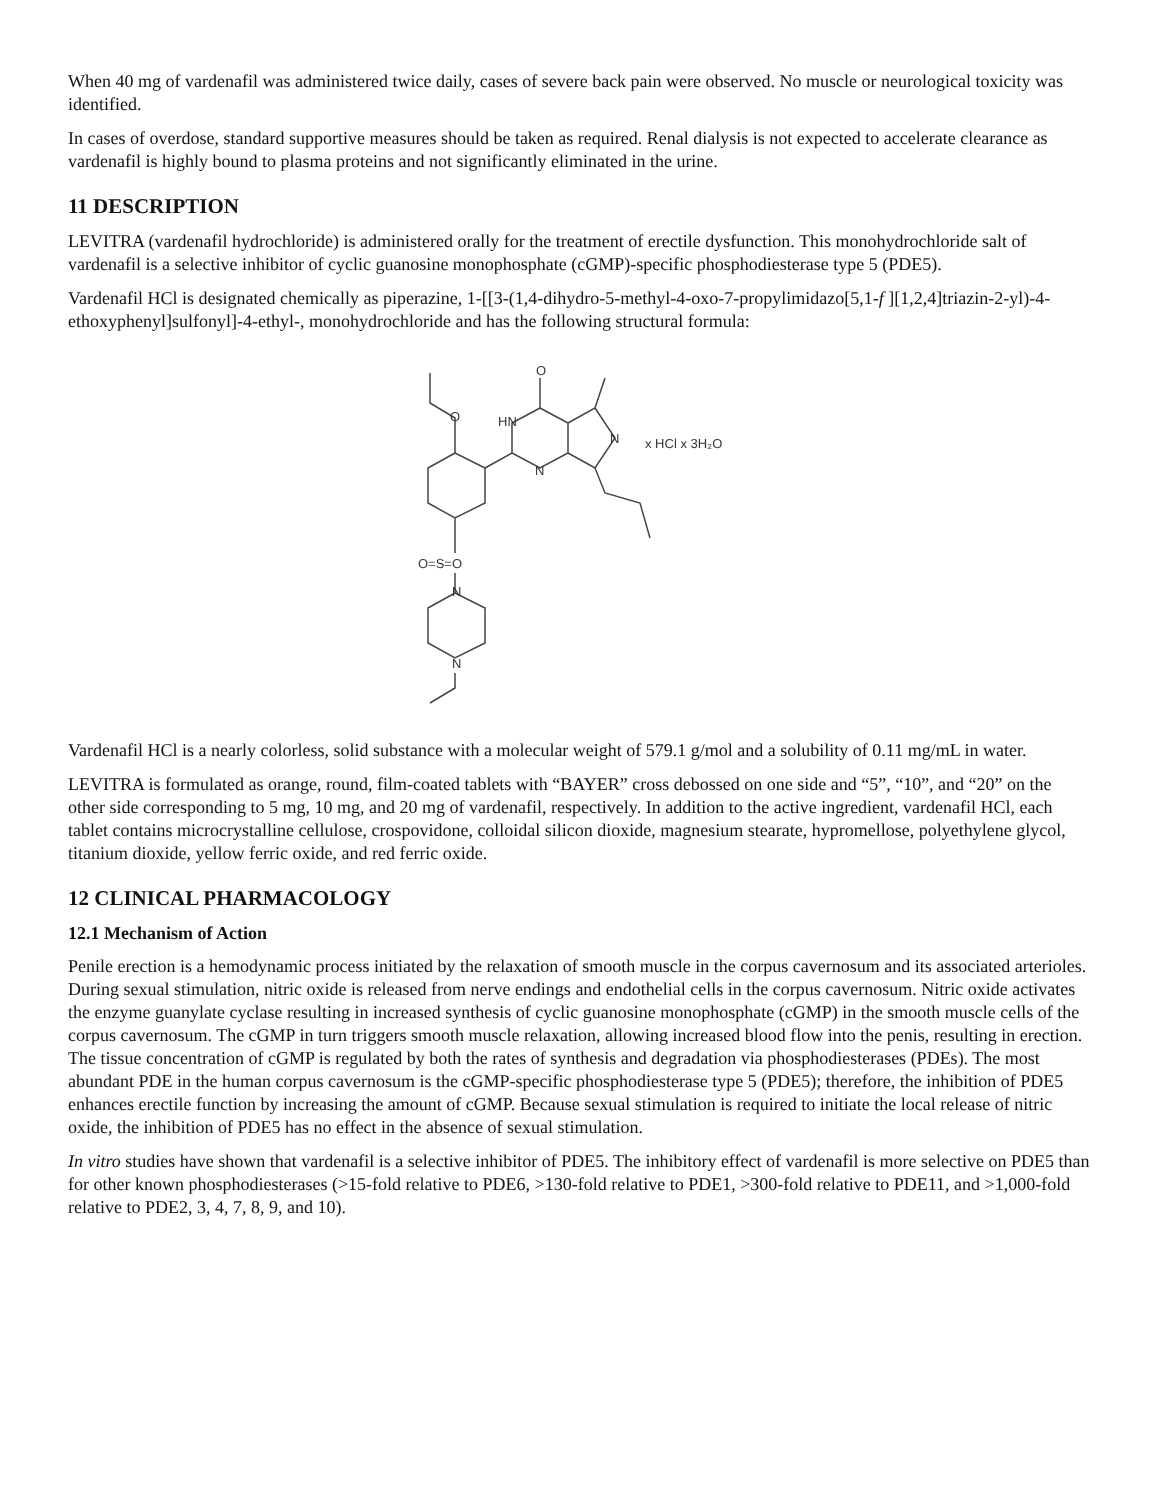When 40 mg of vardenafil was administered twice daily, cases of severe back pain were observed. No muscle or neurological toxicity was identified.
In cases of overdose, standard supportive measures should be taken as required. Renal dialysis is not expected to accelerate clearance as vardenafil is highly bound to plasma proteins and not significantly eliminated in the urine.
11 DESCRIPTION
LEVITRA (vardenafil hydrochloride) is administered orally for the treatment of erectile dysfunction. This monohydrochloride salt of vardenafil is a selective inhibitor of cyclic guanosine monophosphate (cGMP)-specific phosphodiesterase type 5 (PDE5).
Vardenafil HCl is designated chemically as piperazine, 1-[[3-(1,4-dihydro-5-methyl-4-oxo-7-propylimidazo[5,1-f ][1,2,4]triazin-2-yl)-4-ethoxyphenyl]sulfonyl]-4-ethyl-, monohydrochloride and has the following structural formula:
O
HN
O
N
N
O=S=O
N
N
x HCl x 3H₂O
Vardenafil HCl is a nearly colorless, solid substance with a molecular weight of 579.1 g/mol and a solubility of 0.11 mg/mL in water.
LEVITRA is formulated as orange, round, film-coated tablets with “BAYER” cross debossed on one side and “5”, “10”, and “20” on the other side corresponding to 5 mg, 10 mg, and 20 mg of vardenafil, respectively. In addition to the active ingredient, vardenafil HCl, each tablet contains microcrystalline cellulose, crospovidone, colloidal silicon dioxide, magnesium stearate, hypromellose, polyethylene glycol, titanium dioxide, yellow ferric oxide, and red ferric oxide.
12 CLINICAL PHARMACOLOGY
12.1 Mechanism of Action
Penile erection is a hemodynamic process initiated by the relaxation of smooth muscle in the corpus cavernosum and its associated arterioles. During sexual stimulation, nitric oxide is released from nerve endings and endothelial cells in the corpus cavernosum. Nitric oxide activates the enzyme guanylate cyclase resulting in increased synthesis of cyclic guanosine monophosphate (cGMP) in the smooth muscle cells of the corpus cavernosum. The cGMP in turn triggers smooth muscle relaxation, allowing increased blood flow into the penis, resulting in erection. The tissue concentration of cGMP is regulated by both the rates of synthesis and degradation via phosphodiesterases (PDEs). The most abundant PDE in the human corpus cavernosum is the cGMP-specific phosphodiesterase type 5 (PDE5); therefore, the inhibition of PDE5 enhances erectile function by increasing the amount of cGMP. Because sexual stimulation is required to initiate the local release of nitric oxide, the inhibition of PDE5 has no effect in the absence of sexual stimulation.
In vitro studies have shown that vardenafil is a selective inhibitor of PDE5. The inhibitory effect of vardenafil is more selective on PDE5 than for other known phosphodiesterases (>15-fold relative to PDE6, >130-fold relative to PDE1, >300-fold relative to PDE11, and >1,000-fold relative to PDE2, 3, 4, 7, 8, 9, and 10).